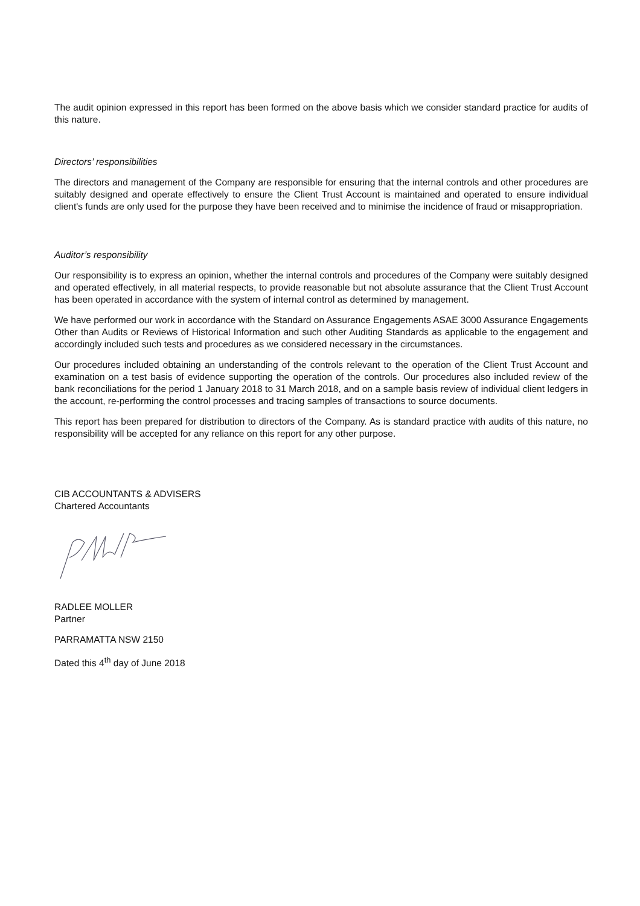The audit opinion expressed in this report has been formed on the above basis which we consider standard practice for audits of this nature.
Directors’ responsibilities
The directors and management of the Company are responsible for ensuring that the internal controls and other procedures are suitably designed and operate effectively to ensure the Client Trust Account is maintained and operated to ensure individual client's funds are only used for the purpose they have been received and to minimise the incidence of fraud or misappropriation.
Auditor’s responsibility
Our responsibility is to express an opinion, whether the internal controls and procedures of the Company were suitably designed and operated effectively, in all material respects, to provide reasonable but not absolute assurance that the Client Trust Account has been operated in accordance with the system of internal control as determined by management.
We have performed our work in accordance with the Standard on Assurance Engagements ASAE 3000 Assurance Engagements Other than Audits or Reviews of Historical Information and such other Auditing Standards as applicable to the engagement and accordingly included such tests and procedures as we considered necessary in the circumstances.
Our procedures included obtaining an understanding of the controls relevant to the operation of the Client Trust Account and examination on a test basis of evidence supporting the operation of the controls. Our procedures also included review of the bank reconciliations for the period 1 January 2018 to 31 March 2018, and on a sample basis review of individual client ledgers in the account, re-performing the control processes and tracing samples of transactions to source documents.
This report has been prepared for distribution to directors of the Company. As is standard practice with audits of this nature, no responsibility will be accepted for any reliance on this report for any other purpose.
CIB ACCOUNTANTS & ADVISERS
Chartered Accountants
RADLEE MOLLER
Partner
PARRAMATTA NSW 2150
Dated this 4<sup>th</sup> day of June 2018